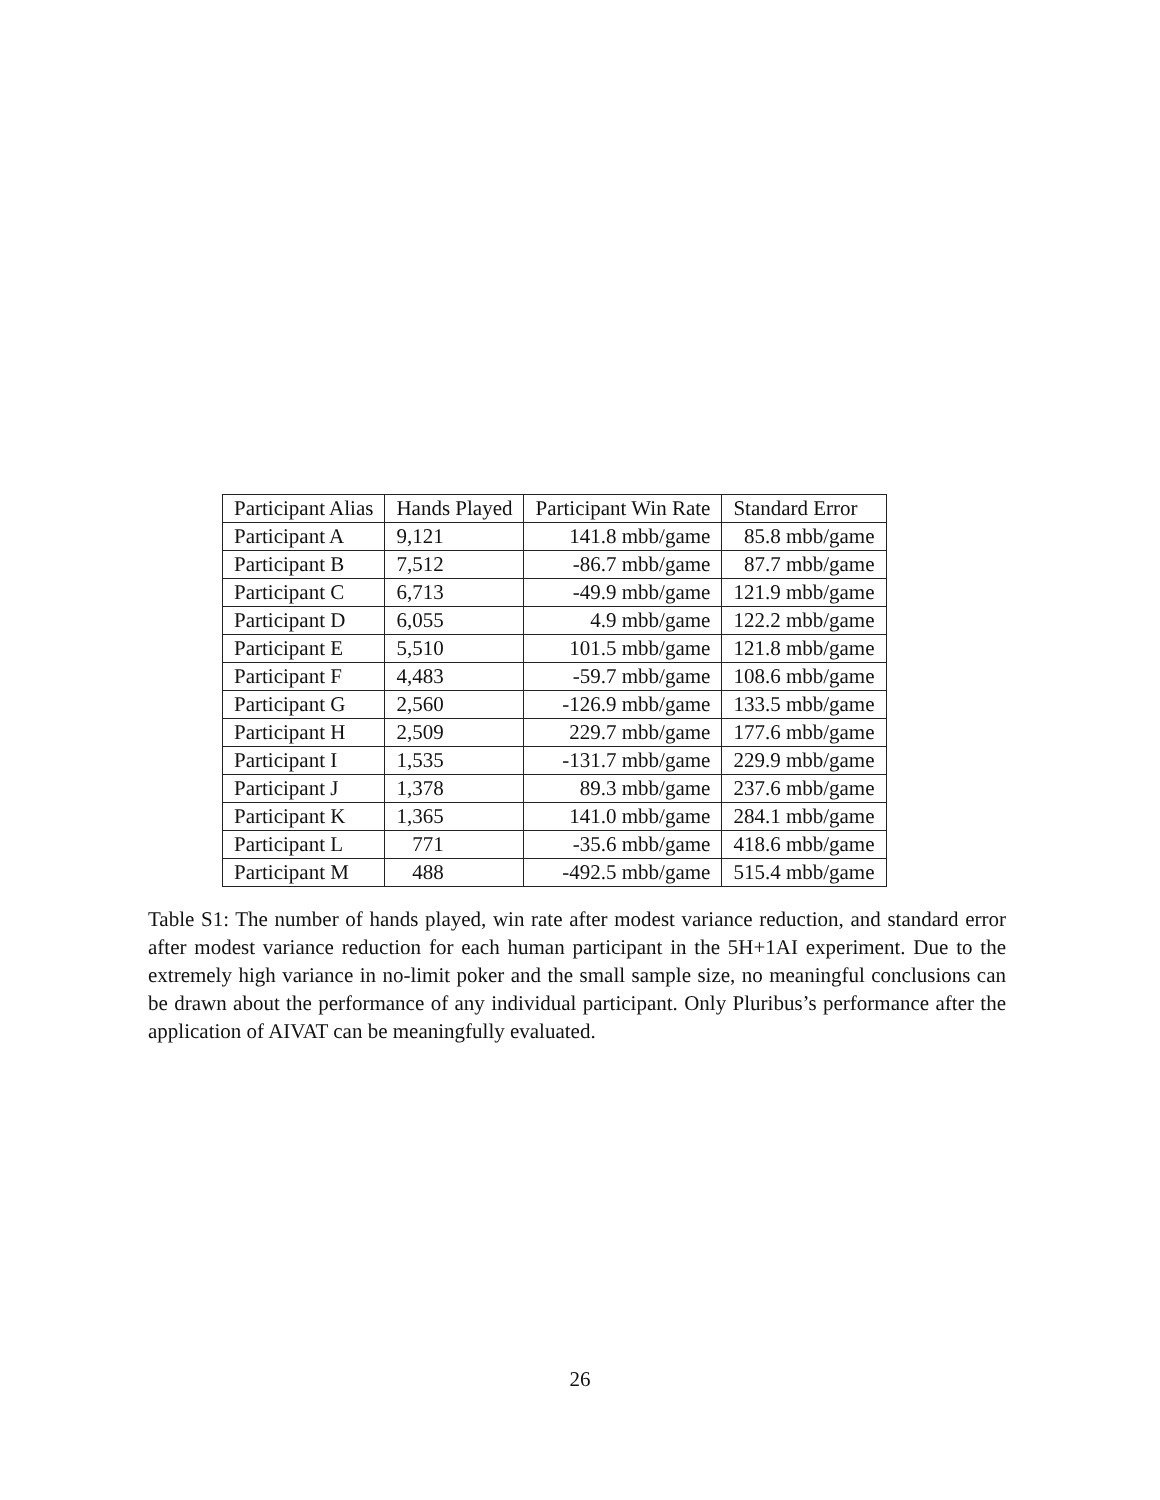| Participant Alias | Hands Played | Participant Win Rate | Standard Error |
| --- | --- | --- | --- |
| Participant A | 9,121 | 141.8 mbb/game | 85.8 mbb/game |
| Participant B | 7,512 | -86.7 mbb/game | 87.7 mbb/game |
| Participant C | 6,713 | -49.9 mbb/game | 121.9 mbb/game |
| Participant D | 6,055 | 4.9 mbb/game | 122.2 mbb/game |
| Participant E | 5,510 | 101.5 mbb/game | 121.8 mbb/game |
| Participant F | 4,483 | -59.7 mbb/game | 108.6 mbb/game |
| Participant G | 2,560 | -126.9 mbb/game | 133.5 mbb/game |
| Participant H | 2,509 | 229.7 mbb/game | 177.6 mbb/game |
| Participant I | 1,535 | -131.7 mbb/game | 229.9 mbb/game |
| Participant J | 1,378 | 89.3 mbb/game | 237.6 mbb/game |
| Participant K | 1,365 | 141.0 mbb/game | 284.1 mbb/game |
| Participant L | 771 | -35.6 mbb/game | 418.6 mbb/game |
| Participant M | 488 | -492.5 mbb/game | 515.4 mbb/game |
Table S1: The number of hands played, win rate after modest variance reduction, and standard error after modest variance reduction for each human participant in the 5H+1AI experiment. Due to the extremely high variance in no-limit poker and the small sample size, no meaningful conclusions can be drawn about the performance of any individual participant. Only Pluribus’s performance after the application of AIVAT can be meaningfully evaluated.
26